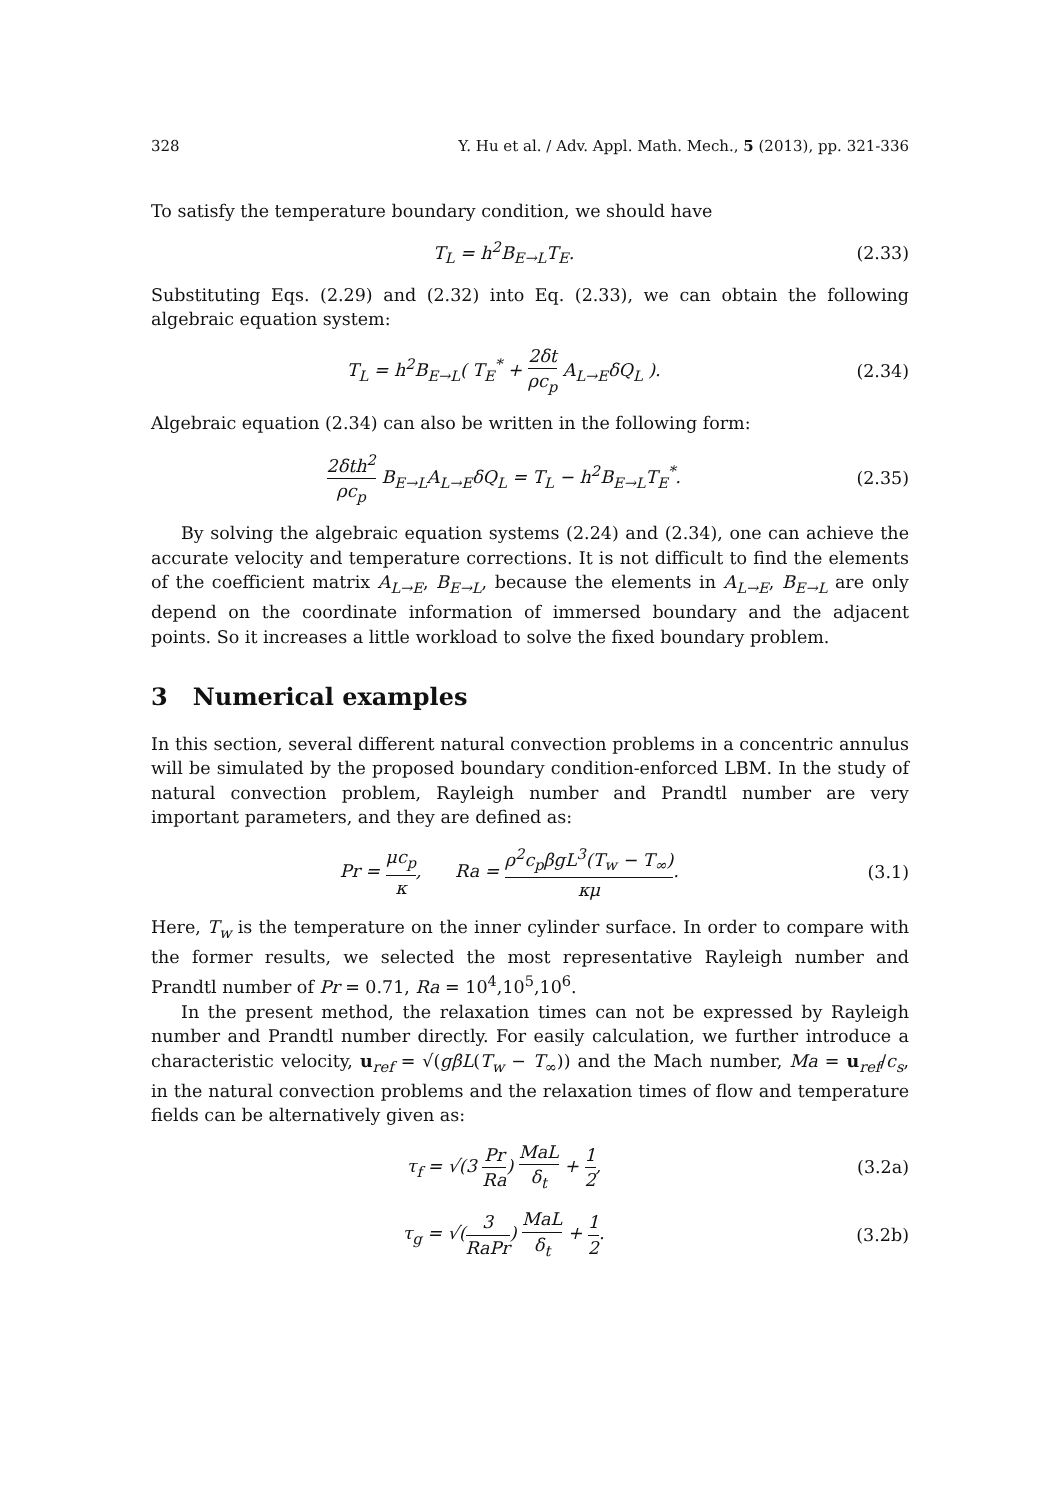328 Y. Hu et al. / Adv. Appl. Math. Mech., 5 (2013), pp. 321-336
To satisfy the temperature boundary condition, we should have
T<sub>L</sub> = h<sup>2</sup>B<sub>E→L</sub>T<sub>E</sub>. (2.33)
Substituting Eqs. (2.29) and (2.32) into Eq. (2.33), we can obtain the following algebraic equation system:
T<sub>L</sub> = h<sup>2</sup>B<sub>E→L</sub>( T<sub>E</sub><sup>*</sup> + 2δt ρc<sub>p</sub> A<sub>L→E</sub>δQ<sub>L</sub> ). (2.34)
Algebraic equation (2.34) can also be written in the following form:
2δth<sup>2</sup> ρc<sub>p</sub> B<sub>E→L</sub>A<sub>L→E</sub>δQ<sub>L</sub> = T<sub>L</sub> − h<sup>2</sup>B<sub>E→L</sub>T<sub>E</sub><sup>*</sup>. (2.35)
By solving the algebraic equation systems (2.24) and (2.34), one can achieve the accurate velocity and temperature corrections. It is not difficult to find the elements of the coefficient matrix A<sub>L→E</sub>, B<sub>E→L</sub>, because the elements in A<sub>L→E</sub>, B<sub>E→L</sub> are only depend on the coordinate information of immersed boundary and the adjacent points. So it increases a little workload to solve the fixed boundary problem.
3 Numerical examples
In this section, several different natural convection problems in a concentric annulus will be simulated by the proposed boundary condition-enforced LBM. In the study of natural convection problem, Rayleigh number and Prandtl number are very important parameters, and they are defined as:
Pr = μc<sub>p</sub> κ, Ra = ρ<sup>2</sup>c<sub>p</sub>βgL<sup>3</sup>(T<sub>w</sub> − T<sub>∞</sub>) κμ. (3.1)
Here, T<sub>w</sub> is the temperature on the inner cylinder surface. In order to compare with the former results, we selected the most representative Rayleigh number and Prandtl number of Pr = 0.71, Ra = 10<sup>4</sup>,10<sup>5</sup>,10<sup>6</sup>.
In the present method, the relaxation times can not be expressed by Rayleigh number and Prandtl number directly. For easily calculation, we further introduce a characteristic velocity, u<sub>ref</sub> = √(gβL(T<sub>w</sub> − T<sub>∞</sub>)) and the Mach number, Ma = u<sub>ref</sub>/c<sub>s</sub>, in the natural convection problems and the relaxation times of flow and temperature fields can be alternatively given as:
τ<sub>f</sub> = √(3 Pr Ra) MaL δ<sub>t</sub> + 1 2, (3.2a)
τ<sub>g</sub> = √(3 RaPr) MaL δ<sub>t</sub> + 1 2. (3.2b)